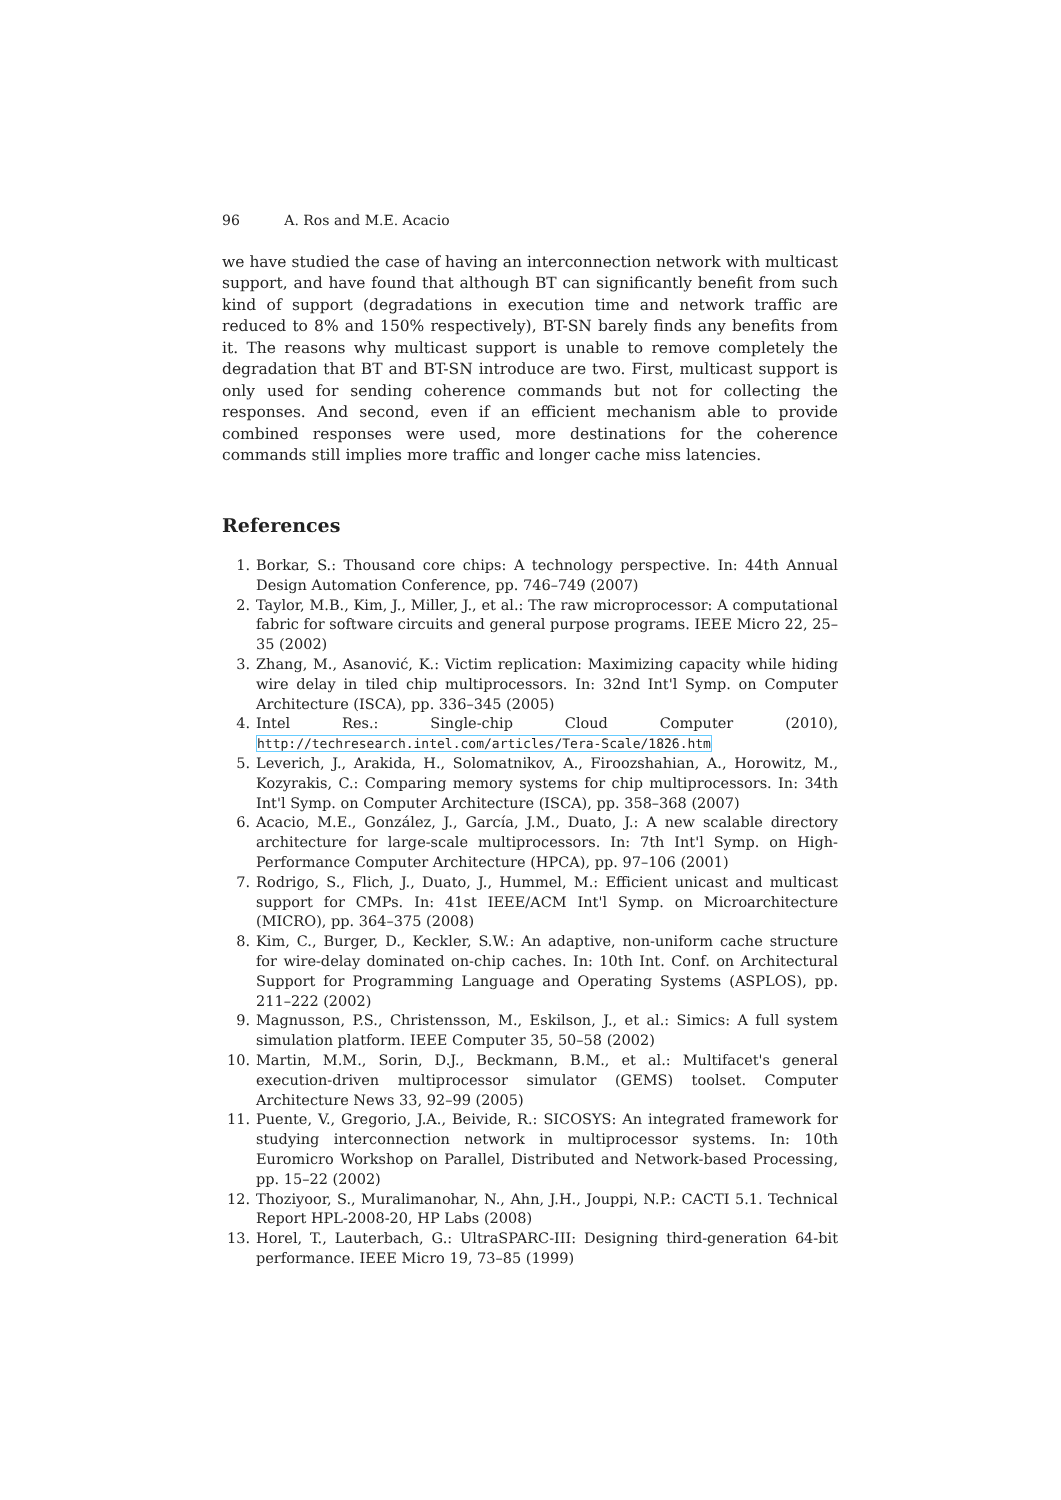96 A. Ros and M.E. Acacio
we have studied the case of having an interconnection network with multicast support, and have found that although BT can significantly benefit from such kind of support (degradations in execution time and network traffic are reduced to 8% and 150% respectively), BT-SN barely finds any benefits from it. The reasons why multicast support is unable to remove completely the degradation that BT and BT-SN introduce are two. First, multicast support is only used for sending coherence commands but not for collecting the responses. And second, even if an efficient mechanism able to provide combined responses were used, more destinations for the coherence commands still implies more traffic and longer cache miss latencies.
References
1. Borkar, S.: Thousand core chips: A technology perspective. In: 44th Annual Design Automation Conference, pp. 746–749 (2007)
2. Taylor, M.B., Kim, J., Miller, J., et al.: The raw microprocessor: A computational fabric for software circuits and general purpose programs. IEEE Micro 22, 25–35 (2002)
3. Zhang, M., Asanović, K.: Victim replication: Maximizing capacity while hiding wire delay in tiled chip multiprocessors. In: 32nd Int'l Symp. on Computer Architecture (ISCA), pp. 336–345 (2005)
4. Intel Res.: Single-chip Cloud Computer (2010), http://techresearch.intel.com/articles/Tera-Scale/1826.htm
5. Leverich, J., Arakida, H., Solomatnikov, A., Firoozshahian, A., Horowitz, M., Kozyrakis, C.: Comparing memory systems for chip multiprocessors. In: 34th Int'l Symp. on Computer Architecture (ISCA), pp. 358–368 (2007)
6. Acacio, M.E., González, J., García, J.M., Duato, J.: A new scalable directory architecture for large-scale multiprocessors. In: 7th Int'l Symp. on High-Performance Computer Architecture (HPCA), pp. 97–106 (2001)
7. Rodrigo, S., Flich, J., Duato, J., Hummel, M.: Efficient unicast and multicast support for CMPs. In: 41st IEEE/ACM Int'l Symp. on Microarchitecture (MICRO), pp. 364–375 (2008)
8. Kim, C., Burger, D., Keckler, S.W.: An adaptive, non-uniform cache structure for wire-delay dominated on-chip caches. In: 10th Int. Conf. on Architectural Support for Programming Language and Operating Systems (ASPLOS), pp. 211–222 (2002)
9. Magnusson, P.S., Christensson, M., Eskilson, J., et al.: Simics: A full system simulation platform. IEEE Computer 35, 50–58 (2002)
10. Martin, M.M., Sorin, D.J., Beckmann, B.M., et al.: Multifacet's general execution-driven multiprocessor simulator (GEMS) toolset. Computer Architecture News 33, 92–99 (2005)
11. Puente, V., Gregorio, J.A., Beivide, R.: SICOSYS: An integrated framework for studying interconnection network in multiprocessor systems. In: 10th Euromicro Workshop on Parallel, Distributed and Network-based Processing, pp. 15–22 (2002)
12. Thoziyoor, S., Muralimanohar, N., Ahn, J.H., Jouppi, N.P.: CACTI 5.1. Technical Report HPL-2008-20, HP Labs (2008)
13. Horel, T., Lauterbach, G.: UltraSPARC-III: Designing third-generation 64-bit performance. IEEE Micro 19, 73–85 (1999)